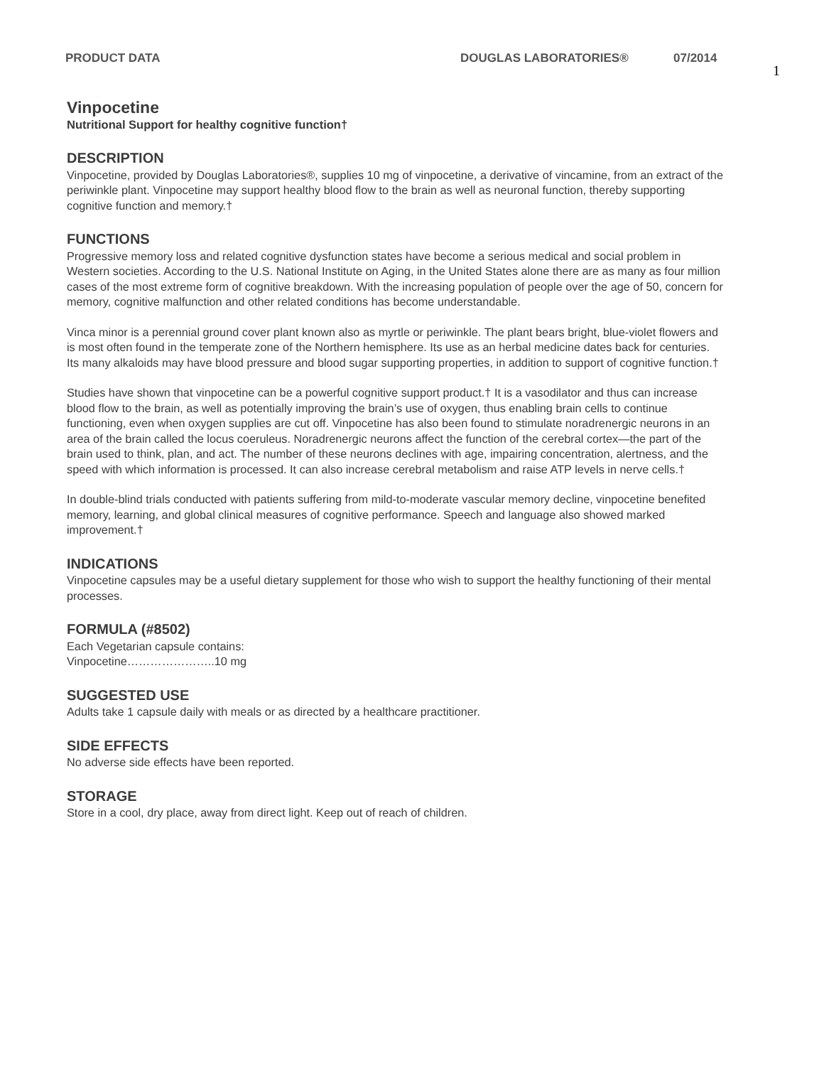PRODUCT DATA DOUGLAS LABORATORIES® 07/2014
1
Vinpocetine
Nutritional Support for healthy cognitive function†
DESCRIPTION
Vinpocetine, provided by Douglas Laboratories®, supplies 10 mg of vinpocetine, a derivative of vincamine, from an extract of the periwinkle plant. Vinpocetine may support healthy blood flow to the brain as well as neuronal function, thereby supporting cognitive function and memory.†
FUNCTIONS
Progressive memory loss and related cognitive dysfunction states have become a serious medical and social problem in Western societies. According to the U.S. National Institute on Aging, in the United States alone there are as many as four million cases of the most extreme form of cognitive breakdown. With the increasing population of people over the age of 50, concern for memory, cognitive malfunction and other related conditions has become understandable.
Vinca minor is a perennial ground cover plant known also as myrtle or periwinkle. The plant bears bright, blue-violet flowers and is most often found in the temperate zone of the Northern hemisphere. Its use as an herbal medicine dates back for centuries. Its many alkaloids may have blood pressure and blood sugar supporting properties, in addition to support of cognitive function.†
Studies have shown that vinpocetine can be a powerful cognitive support product.† It is a vasodilator and thus can increase blood flow to the brain, as well as potentially improving the brain’s use of oxygen, thus enabling brain cells to continue functioning, even when oxygen supplies are cut off. Vinpocetine has also been found to stimulate noradrenergic neurons in an area of the brain called the locus coeruleus. Noradrenergic neurons affect the function of the cerebral cortex—the part of the brain used to think, plan, and act. The number of these neurons declines with age, impairing concentration, alertness, and the speed with which information is processed. It can also increase cerebral metabolism and raise ATP levels in nerve cells.†
In double-blind trials conducted with patients suffering from mild-to-moderate vascular memory decline, vinpocetine benefited memory, learning, and global clinical measures of cognitive performance. Speech and language also showed marked improvement.†
INDICATIONS
Vinpocetine capsules may be a useful dietary supplement for those who wish to support the healthy functioning of their mental processes.
FORMULA (#8502)
Each Vegetarian capsule contains:
Vinpocetine…………………..10 mg
SUGGESTED USE
Adults take 1 capsule daily with meals or as directed by a healthcare practitioner.
SIDE EFFECTS
No adverse side effects have been reported.
STORAGE
Store in a cool, dry place, away from direct light. Keep out of reach of children.